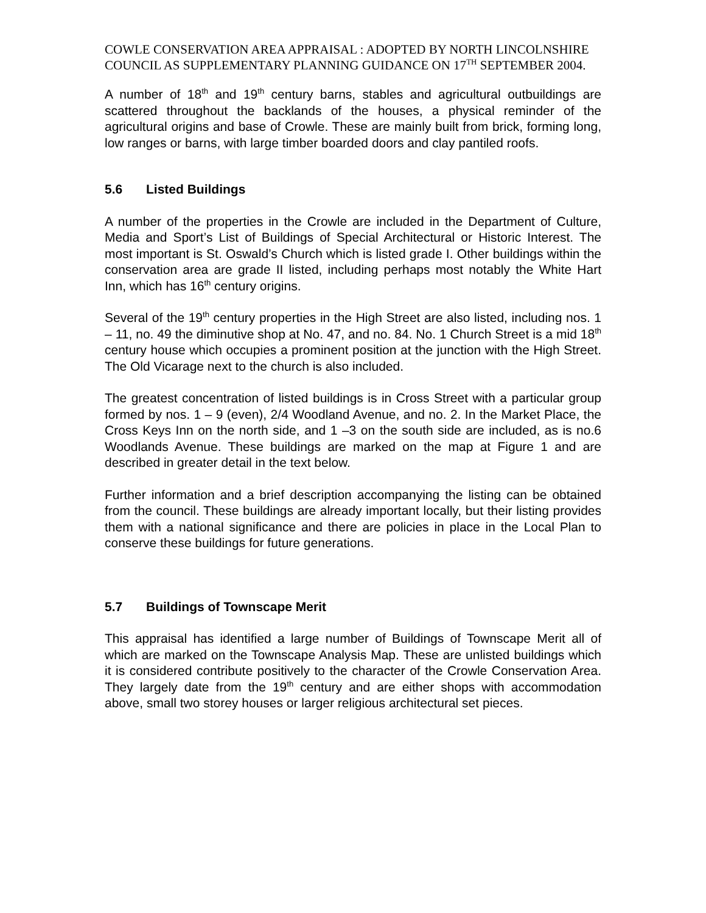COWLE CONSERVATION AREA APPRAISAL : ADOPTED BY NORTH LINCOLNSHIRE COUNCIL AS SUPPLEMENTARY PLANNING GUIDANCE ON 17<sup>TH</sup> SEPTEMBER 2004.
A number of 18<sup>th</sup> and 19<sup>th</sup> century barns, stables and agricultural outbuildings are scattered throughout the backlands of the houses, a physical reminder of the agricultural origins and base of Crowle. These are mainly built from brick, forming long, low ranges or barns, with large timber boarded doors and clay pantiled roofs.
5.6 Listed Buildings
A number of the properties in the Crowle are included in the Department of Culture, Media and Sport’s List of Buildings of Special Architectural or Historic Interest. The most important is St. Oswald’s Church which is listed grade I. Other buildings within the conservation area are grade II listed, including perhaps most notably the White Hart Inn, which has 16<sup>th</sup> century origins.
Several of the 19<sup>th</sup> century properties in the High Street are also listed, including nos. 1 – 11, no. 49 the diminutive shop at No. 47, and no. 84. No. 1 Church Street is a mid 18<sup>th</sup> century house which occupies a prominent position at the junction with the High Street. The Old Vicarage next to the church is also included.
The greatest concentration of listed buildings is in Cross Street with a particular group formed by nos. 1 – 9 (even), 2/4 Woodland Avenue, and no. 2. In the Market Place, the Cross Keys Inn on the north side, and 1 –3 on the south side are included, as is no.6 Woodlands Avenue. These buildings are marked on the map at Figure 1 and are described in greater detail in the text below.
Further information and a brief description accompanying the listing can be obtained from the council. These buildings are already important locally, but their listing provides them with a national significance and there are policies in place in the Local Plan to conserve these buildings for future generations.
5.7 Buildings of Townscape Merit
This appraisal has identified a large number of Buildings of Townscape Merit all of which are marked on the Townscape Analysis Map. These are unlisted buildings which it is considered contribute positively to the character of the Crowle Conservation Area. They largely date from the 19<sup>th</sup> century and are either shops with accommodation above, small two storey houses or larger religious architectural set pieces.